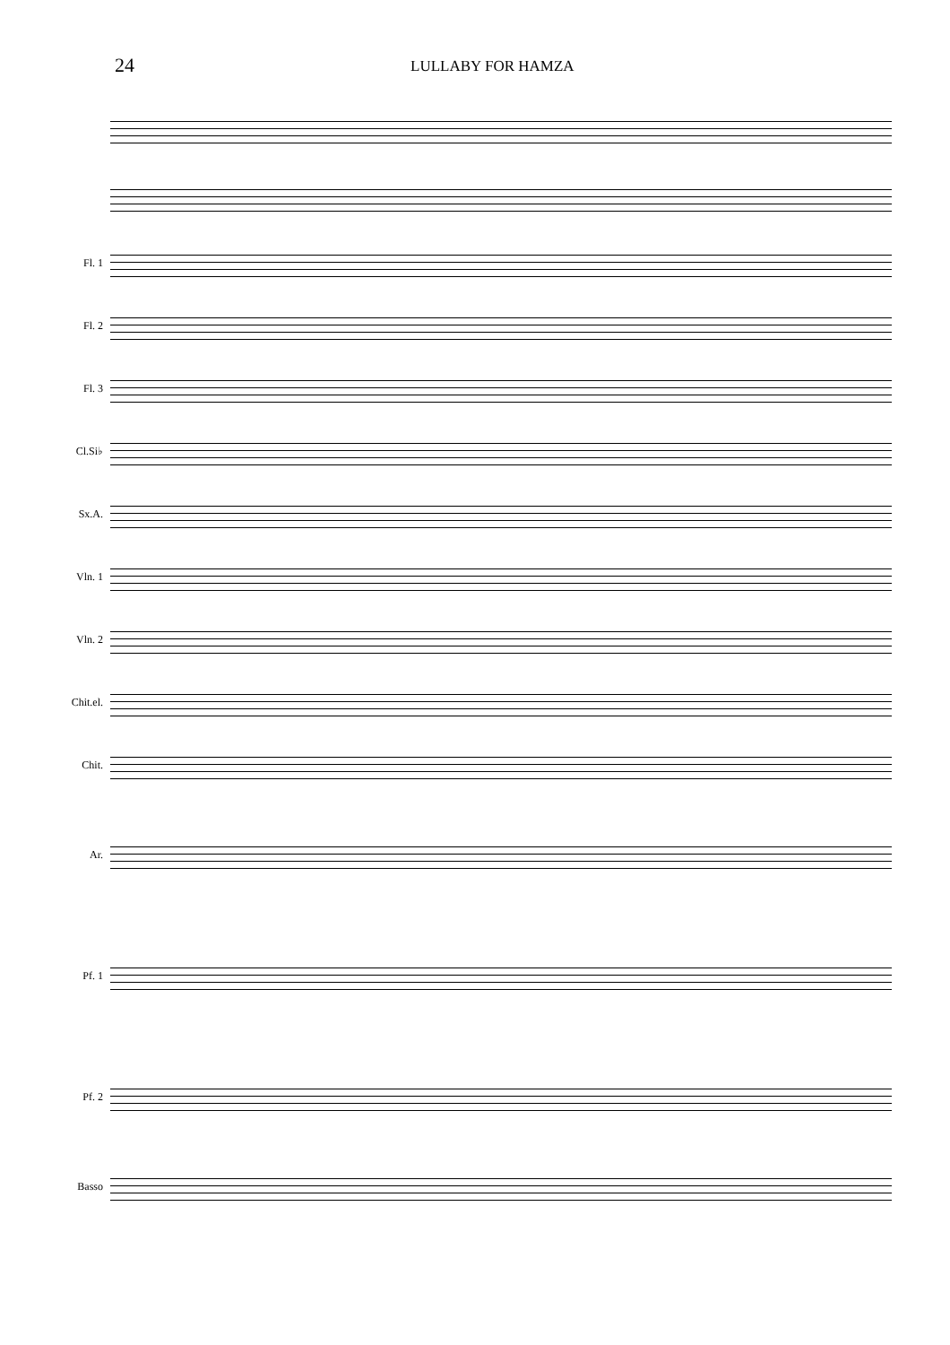24
LULLABY FOR HAMZA
Fl. 1
Fl. 2
Fl. 3
Cl.Si♭
Sx.A.
Vln. 1
Vln. 2
Chit.el.
Chit.
Ar.
Pf. 1
Pf. 2
Basso